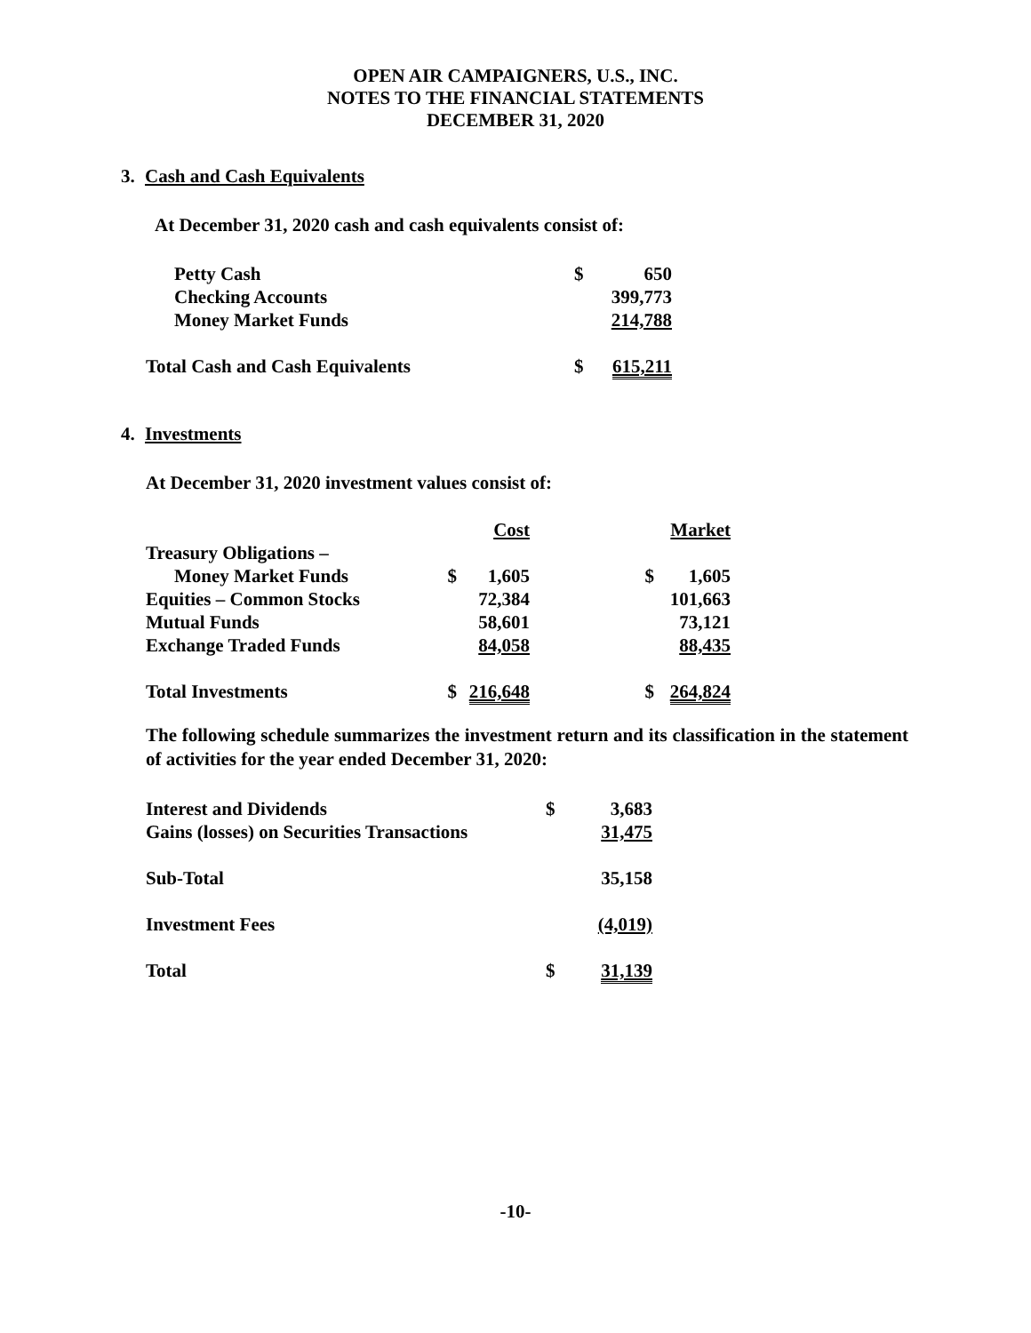OPEN AIR CAMPAIGNERS, U.S., INC.
NOTES TO THE FINANCIAL STATEMENTS
DECEMBER 31, 2020
3. Cash and Cash Equivalents
At December 31, 2020 cash and cash equivalents consist of:
| Petty Cash | $ | 650 |
| Checking Accounts | | 399,773 |
| Money Market Funds | | 214,788 |
| Total Cash and Cash Equivalents | $ | 615,211 |
4. Investments
At December 31, 2020 investment values consist of:
| | | Cost | | Market |
| Treasury Obligations – | | | | |
| Money Market Funds | $ | 1,605 | $ | 1,605 |
| Equities – Common Stocks | | 72,384 | | 101,663 |
| Mutual Funds | | 58,601 | | 73,121 |
| Exchange Traded Funds | | 84,058 | | 88,435 |
| Total Investments | $ | 216,648 | $ | 264,824 |
The following schedule summarizes the investment return and its classification in the statement of activities for the year ended December 31, 2020:
| Interest and Dividends | $ | 3,683 |
| Gains (losses) on Securities Transactions | | 31,475 |
| Sub-Total | | 35,158 |
| Investment Fees | | (4,019) |
| Total | $ | 31,139 |
-10-